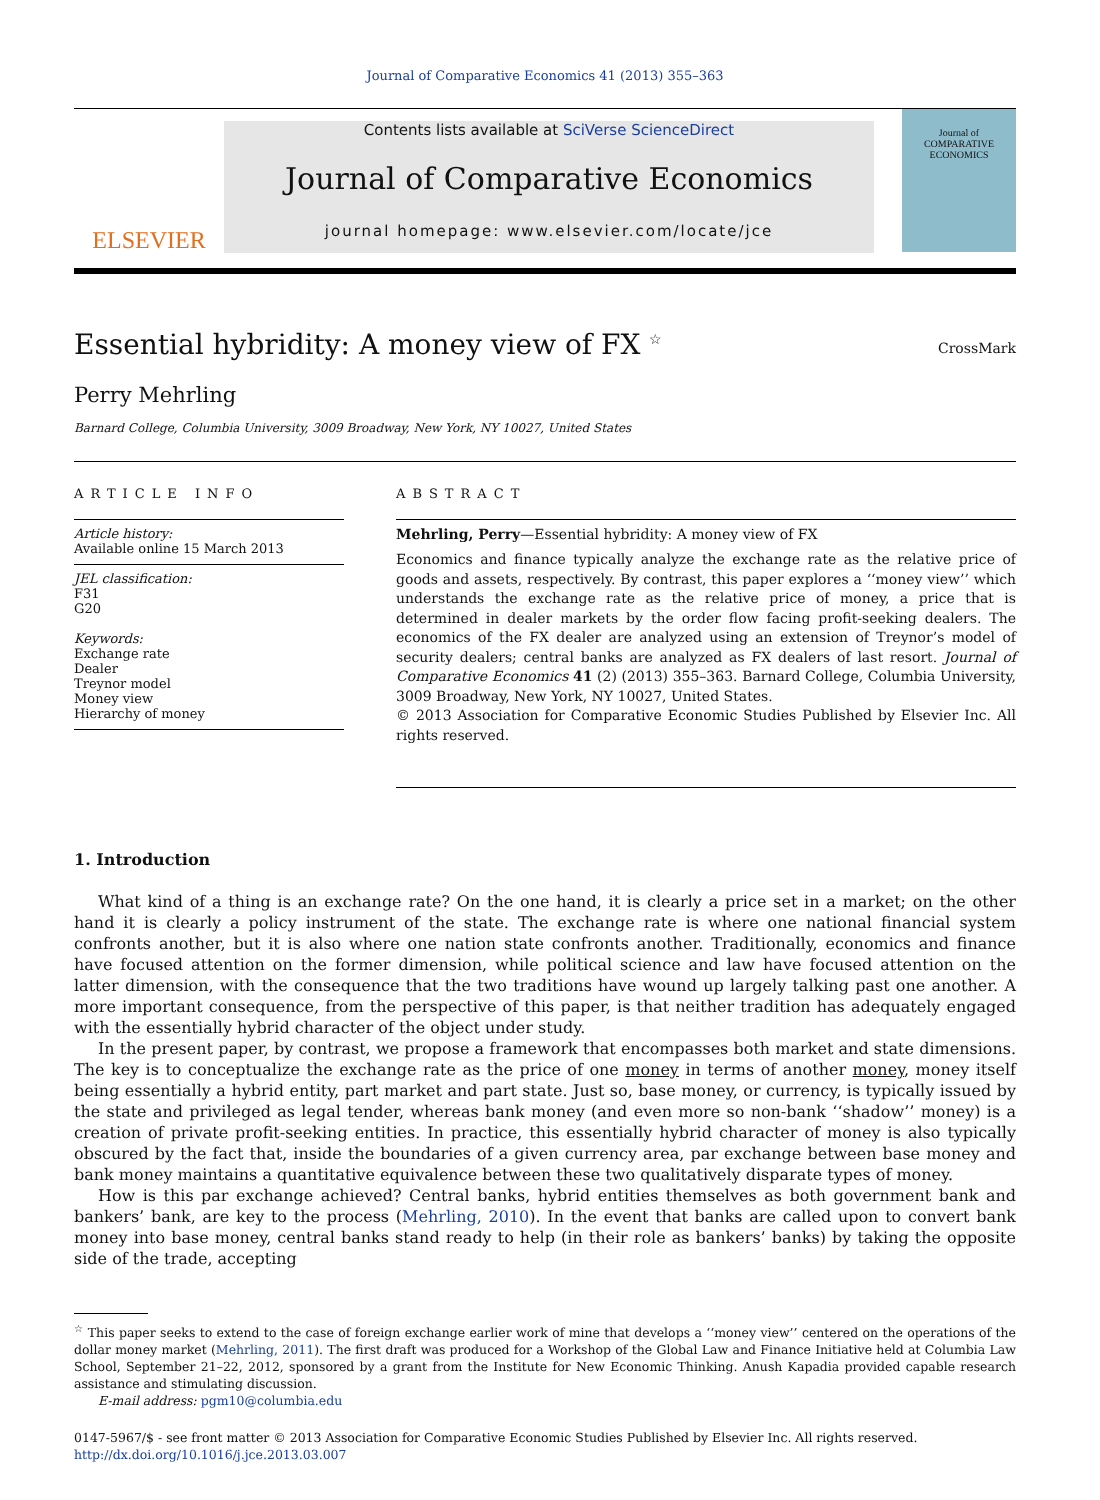Journal of Comparative Economics 41 (2013) 355–363
ELSEVIER
Contents lists available at SciVerse ScienceDirect
Journal of Comparative Economics
journal homepage: www.elsevier.com/locate/jce
Journal of
COMPARATIVE
ECONOMICS
Essential hybridity: A money view of FX <sup>☆</sup>
CrossMark
Perry Mehrling
Barnard College, Columbia University, 3009 Broadway, New York, NY 10027, United States
ARTICLE INFO
Article history:
Available online 15 March 2013
JEL classification:
F31
G20
Keywords:
Exchange rate
Dealer
Treynor model
Money view
Hierarchy of money
ABSTRACT
Mehrling, Perry—Essential hybridity: A money view of FX
Economics and finance typically analyze the exchange rate as the relative price of goods and assets, respectively. By contrast, this paper explores a ‘‘money view’’ which understands the exchange rate as the relative price of money, a price that is determined in dealer markets by the order flow facing profit-seeking dealers. The economics of the FX dealer are analyzed using an extension of Treynor’s model of security dealers; central banks are analyzed as FX dealers of last resort. Journal of Comparative Economics 41 (2) (2013) 355–363. Barnard College, Columbia University, 3009 Broadway, New York, NY 10027, United States.
© 2013 Association for Comparative Economic Studies Published by Elsevier Inc. All rights reserved.
1. Introduction
What kind of a thing is an exchange rate? On the one hand, it is clearly a price set in a market; on the other hand it is clearly a policy instrument of the state. The exchange rate is where one national financial system confronts another, but it is also where one nation state confronts another. Traditionally, economics and finance have focused attention on the former dimension, while political science and law have focused attention on the latter dimension, with the consequence that the two traditions have wound up largely talking past one another. A more important consequence, from the perspective of this paper, is that neither tradition has adequately engaged with the essentially hybrid character of the object under study.
In the present paper, by contrast, we propose a framework that encompasses both market and state dimensions. The key is to conceptualize the exchange rate as the price of one money in terms of another money, money itself being essentially a hybrid entity, part market and part state. Just so, base money, or currency, is typically issued by the state and privileged as legal tender, whereas bank money (and even more so non-bank ‘‘shadow’’ money) is a creation of private profit-seeking entities. In practice, this essentially hybrid character of money is also typically obscured by the fact that, inside the boundaries of a given currency area, par exchange between base money and bank money maintains a quantitative equivalence between these two qualitatively disparate types of money.
How is this par exchange achieved? Central banks, hybrid entities themselves as both government bank and bankers’ bank, are key to the process (Mehrling, 2010). In the event that banks are called upon to convert bank money into base money, central banks stand ready to help (in their role as bankers’ banks) by taking the opposite side of the trade, accepting
<sup>☆</sup> This paper seeks to extend to the case of foreign exchange earlier work of mine that develops a ‘‘money view’’ centered on the operations of the dollar money market (Mehrling, 2011). The first draft was produced for a Workshop of the Global Law and Finance Initiative held at Columbia Law School, September 21–22, 2012, sponsored by a grant from the Institute for New Economic Thinking. Anush Kapadia provided capable research assistance and stimulating discussion.
E-mail address: pgm10@columbia.edu
0147-5967/$ - see front matter © 2013 Association for Comparative Economic Studies Published by Elsevier Inc. All rights reserved.
http://dx.doi.org/10.1016/j.jce.2013.03.007